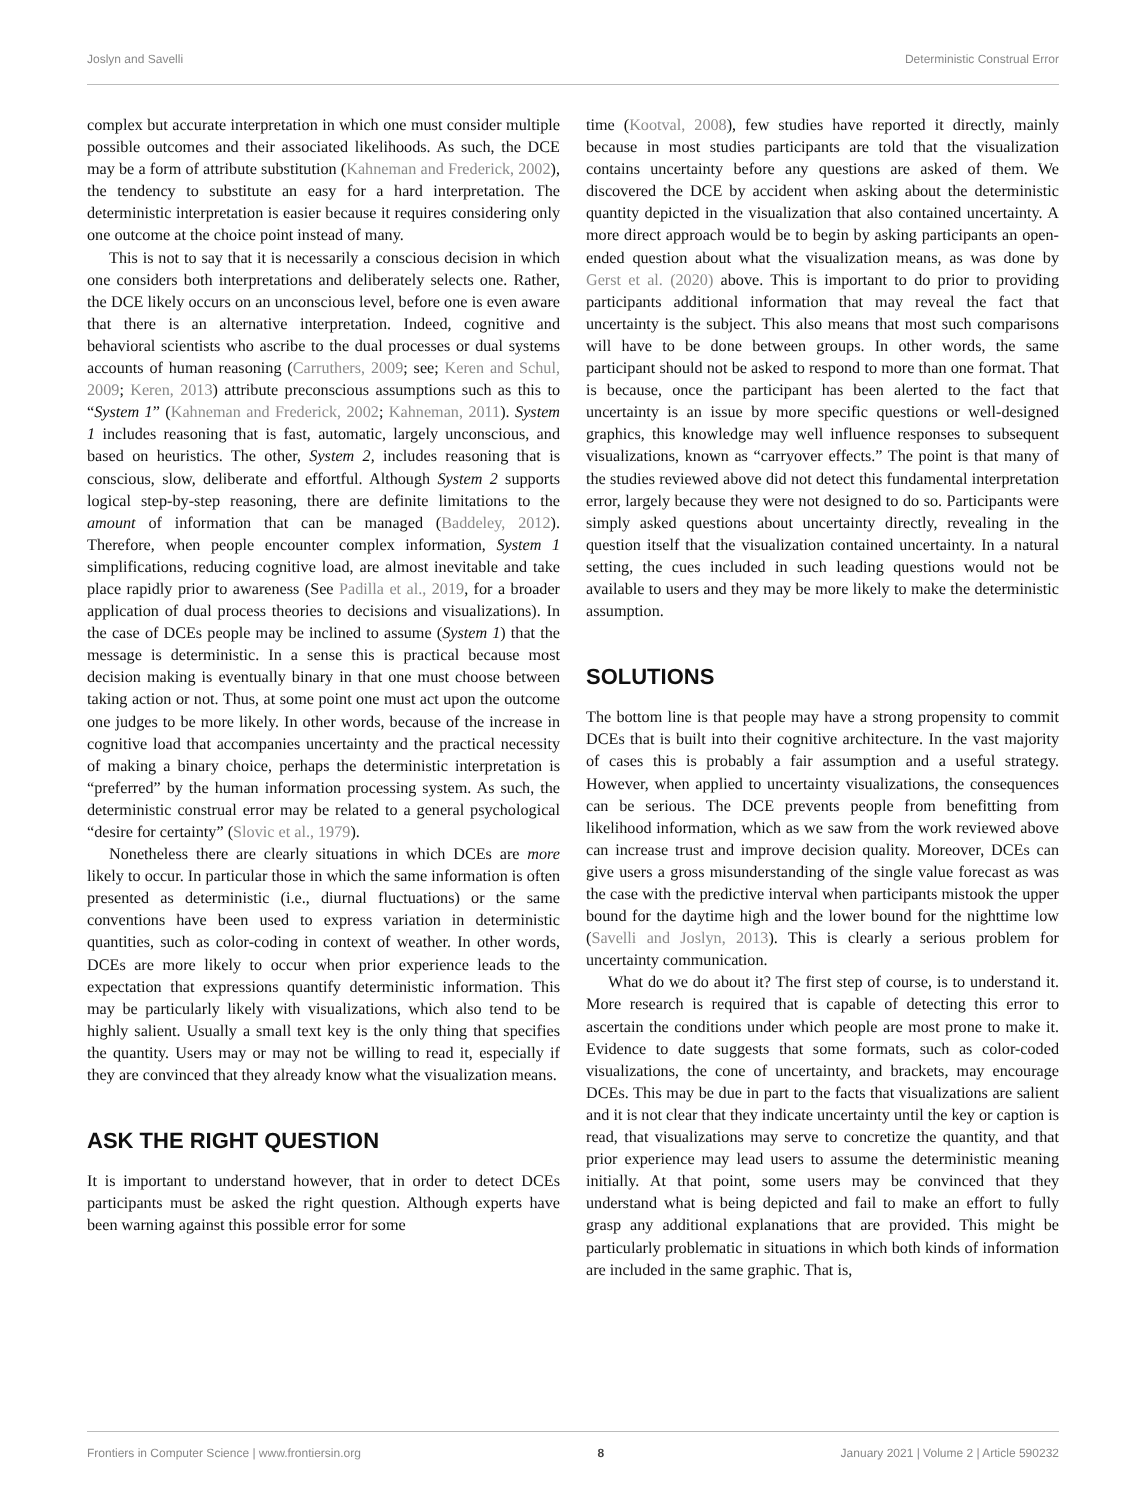Joslyn and Savelli Deterministic Construal Error
complex but accurate interpretation in which one must consider multiple possible outcomes and their associated likelihoods. As such, the DCE may be a form of attribute substitution (Kahneman and Frederick, 2002), the tendency to substitute an easy for a hard interpretation. The deterministic interpretation is easier because it requires considering only one outcome at the choice point instead of many.
This is not to say that it is necessarily a conscious decision in which one considers both interpretations and deliberately selects one. Rather, the DCE likely occurs on an unconscious level, before one is even aware that there is an alternative interpretation. Indeed, cognitive and behavioral scientists who ascribe to the dual processes or dual systems accounts of human reasoning (Carruthers, 2009; see; Keren and Schul, 2009; Keren, 2013) attribute preconscious assumptions such as this to “System 1” (Kahneman and Frederick, 2002; Kahneman, 2011). System 1 includes reasoning that is fast, automatic, largely unconscious, and based on heuristics. The other, System 2, includes reasoning that is conscious, slow, deliberate and effortful. Although System 2 supports logical step-by-step reasoning, there are definite limitations to the amount of information that can be managed (Baddeley, 2012). Therefore, when people encounter complex information, System 1 simplifications, reducing cognitive load, are almost inevitable and take place rapidly prior to awareness (See Padilla et al., 2019, for a broader application of dual process theories to decisions and visualizations). In the case of DCEs people may be inclined to assume (System 1) that the message is deterministic. In a sense this is practical because most decision making is eventually binary in that one must choose between taking action or not. Thus, at some point one must act upon the outcome one judges to be more likely. In other words, because of the increase in cognitive load that accompanies uncertainty and the practical necessity of making a binary choice, perhaps the deterministic interpretation is “preferred” by the human information processing system. As such, the deterministic construal error may be related to a general psychological “desire for certainty” (Slovic et al., 1979).
Nonetheless there are clearly situations in which DCEs are more likely to occur. In particular those in which the same information is often presented as deterministic (i.e., diurnal fluctuations) or the same conventions have been used to express variation in deterministic quantities, such as color-coding in context of weather. In other words, DCEs are more likely to occur when prior experience leads to the expectation that expressions quantify deterministic information. This may be particularly likely with visualizations, which also tend to be highly salient. Usually a small text key is the only thing that specifies the quantity. Users may or may not be willing to read it, especially if they are convinced that they already know what the visualization means.
ASK THE RIGHT QUESTION
It is important to understand however, that in order to detect DCEs participants must be asked the right question. Although experts have been warning against this possible error for some
time (Kootval, 2008), few studies have reported it directly, mainly because in most studies participants are told that the visualization contains uncertainty before any questions are asked of them. We discovered the DCE by accident when asking about the deterministic quantity depicted in the visualization that also contained uncertainty. A more direct approach would be to begin by asking participants an open-ended question about what the visualization means, as was done by Gerst et al. (2020) above. This is important to do prior to providing participants additional information that may reveal the fact that uncertainty is the subject. This also means that most such comparisons will have to be done between groups. In other words, the same participant should not be asked to respond to more than one format. That is because, once the participant has been alerted to the fact that uncertainty is an issue by more specific questions or well-designed graphics, this knowledge may well influence responses to subsequent visualizations, known as “carryover effects.” The point is that many of the studies reviewed above did not detect this fundamental interpretation error, largely because they were not designed to do so. Participants were simply asked questions about uncertainty directly, revealing in the question itself that the visualization contained uncertainty. In a natural setting, the cues included in such leading questions would not be available to users and they may be more likely to make the deterministic assumption.
SOLUTIONS
The bottom line is that people may have a strong propensity to commit DCEs that is built into their cognitive architecture. In the vast majority of cases this is probably a fair assumption and a useful strategy. However, when applied to uncertainty visualizations, the consequences can be serious. The DCE prevents people from benefitting from likelihood information, which as we saw from the work reviewed above can increase trust and improve decision quality. Moreover, DCEs can give users a gross misunderstanding of the single value forecast as was the case with the predictive interval when participants mistook the upper bound for the daytime high and the lower bound for the nighttime low (Savelli and Joslyn, 2013). This is clearly a serious problem for uncertainty communication.
What do we do about it? The first step of course, is to understand it. More research is required that is capable of detecting this error to ascertain the conditions under which people are most prone to make it. Evidence to date suggests that some formats, such as color-coded visualizations, the cone of uncertainty, and brackets, may encourage DCEs. This may be due in part to the facts that visualizations are salient and it is not clear that they indicate uncertainty until the key or caption is read, that visualizations may serve to concretize the quantity, and that prior experience may lead users to assume the deterministic meaning initially. At that point, some users may be convinced that they understand what is being depicted and fail to make an effort to fully grasp any additional explanations that are provided. This might be particularly problematic in situations in which both kinds of information are included in the same graphic. That is,
Frontiers in Computer Science | www.frontiersin.org 8 January 2021 | Volume 2 | Article 590232